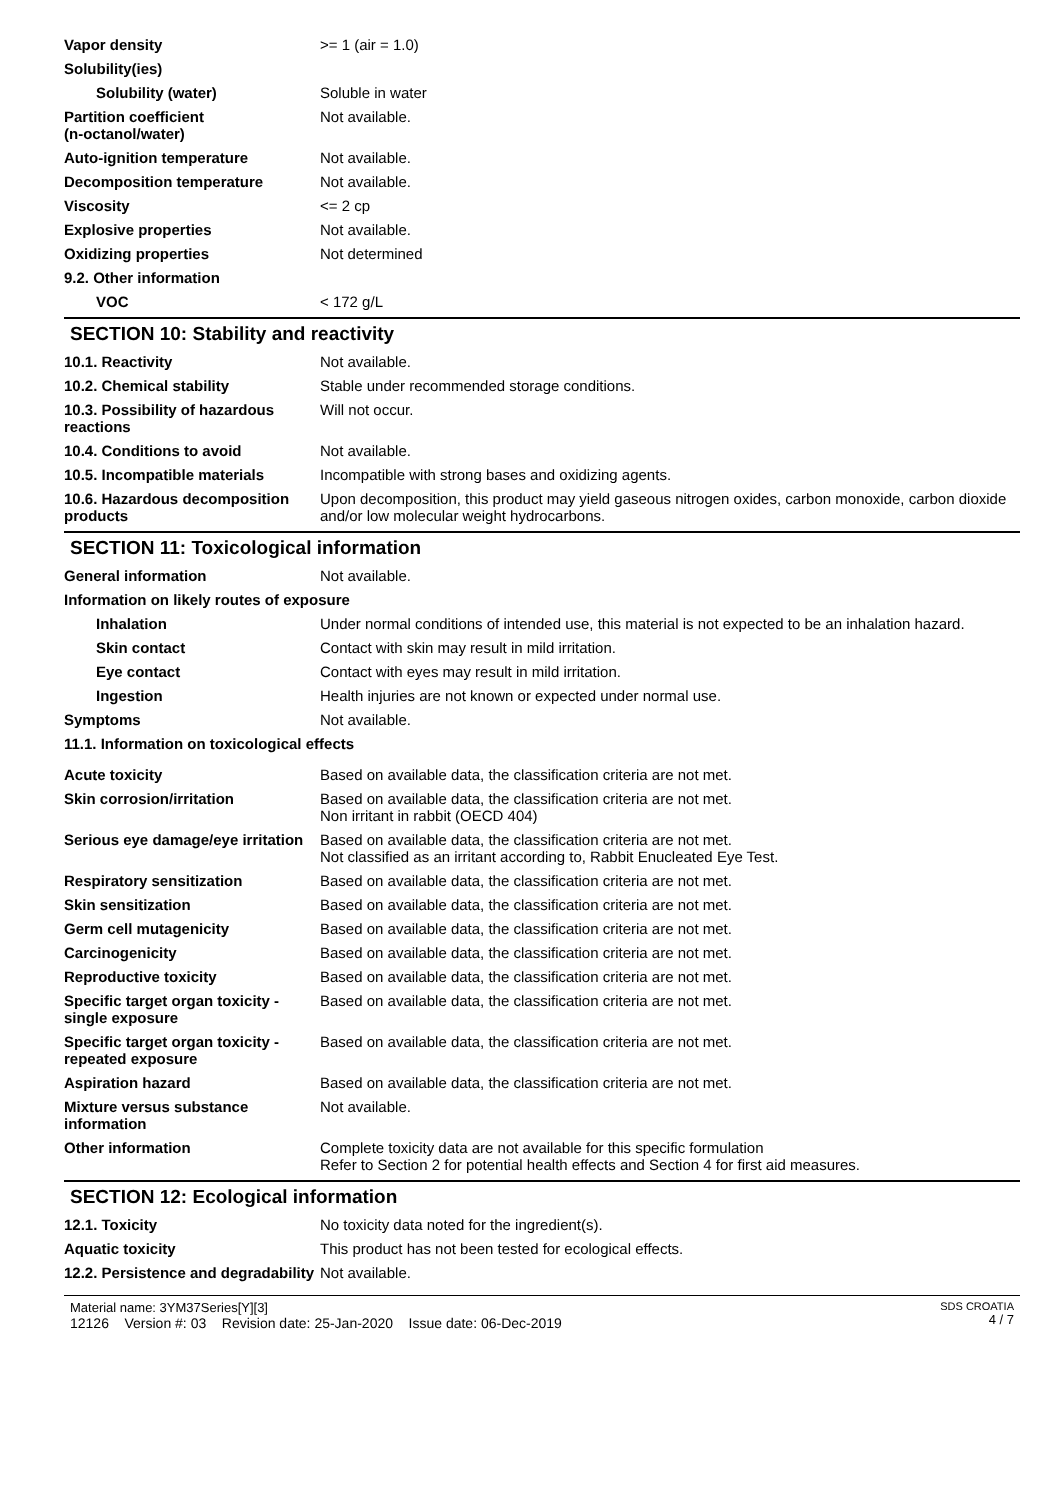Vapor density >= 1 (air = 1.0)
Solubility(ies)
Solubility (water) Soluble in water
Partition coefficient
(n-octanol/water)
Not available.
Auto-ignition temperature Not available.
Decomposition temperature Not available.
Viscosity <= 2 cp
Explosive properties Not available.
Oxidizing properties Not determined
9.2. Other information
VOC < 172 g/L
SECTION 10: Stability and reactivity
10.1. Reactivity Not available.
10.2. Chemical stability Stable under recommended storage conditions.
10.3. Possibility of hazardous reactions
Will not occur.
10.4. Conditions to avoid Not available.
10.5. Incompatible materials Incompatible with strong bases and oxidizing agents.
10.6. Hazardous decomposition products
Upon decomposition, this product may yield gaseous nitrogen oxides, carbon monoxide, carbon dioxide and/or low molecular weight hydrocarbons.
SECTION 11: Toxicological information
General information Not available.
Information on likely routes of exposure
Inhalation Under normal conditions of intended use, this material is not expected to be an inhalation hazard.
Skin contact Contact with skin may result in mild irritation.
Eye contact Contact with eyes may result in mild irritation.
Ingestion Health injuries are not known or expected under normal use.
Symptoms Not available.
11.1. Information on toxicological effects
Acute toxicity Based on available data, the classification criteria are not met.
Skin corrosion/irritation Based on available data, the classification criteria are not met.
Non irritant in rabbit (OECD 404)
Serious eye damage/eye irritation
Based on available data, the classification criteria are not met.
Not classified as an irritant according to, Rabbit Enucleated Eye Test.
Respiratory sensitization Based on available data, the classification criteria are not met.
Skin sensitization Based on available data, the classification criteria are not met.
Germ cell mutagenicity Based on available data, the classification criteria are not met.
Carcinogenicity Based on available data, the classification criteria are not met.
Reproductive toxicity Based on available data, the classification criteria are not met.
Specific target organ toxicity - single exposure
Based on available data, the classification criteria are not met.
Specific target organ toxicity - repeated exposure
Based on available data, the classification criteria are not met.
Aspiration hazard Based on available data, the classification criteria are not met.
Mixture versus substance information
Not available.
Other information Complete toxicity data are not available for this specific formulation
Refer to Section 2 for potential health effects and Section 4 for first aid measures.
SECTION 12: Ecological information
12.1. Toxicity No toxicity data noted for the ingredient(s).
Aquatic toxicity This product has not been tested for ecological effects.
12.2. Persistence and degradability
Not available.
Material name: 3YM37Series[Y][3]
12126 Version #: 03 Revision date: 25-Jan-2020 Issue date: 06-Dec-2019
SDS CROATIA
4 / 7